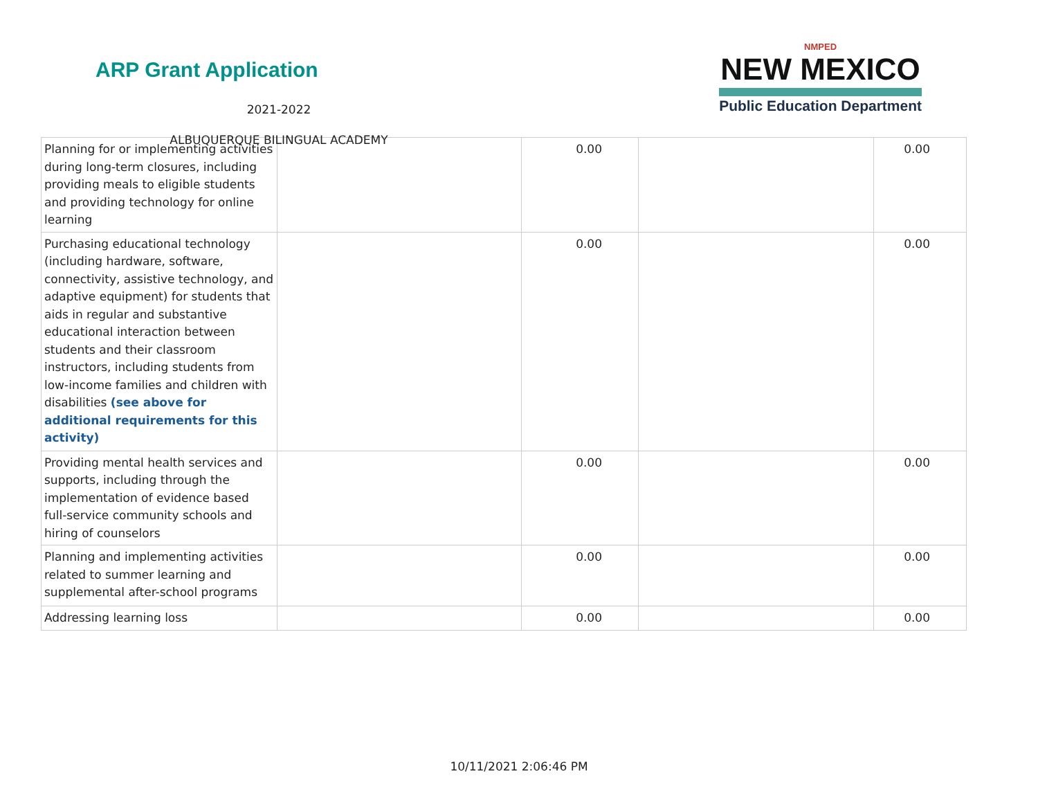ARP Grant Application
2021-2022
ALBUQUERQUE BILINGUAL ACADEMY
NMPED
NEW MEXICO
Public Education Department
| Planning for or implementing activities during long-term closures, including providing meals to eligible students and providing technology for online learning | | 0.00 | | 0.00 |
| Purchasing educational technology (including hardware, software, connectivity, assistive technology, and adaptive equipment) for students that aids in regular and substantive educational interaction between students and their classroom instructors, including students from low-income families and children with disabilities (see above for additional requirements for this activity) | | 0.00 | | 0.00 |
| Providing mental health services and supports, including through the implementation of evidence based full-service community schools and hiring of counselors | | 0.00 | | 0.00 |
| Planning and implementing activities related to summer learning and supplemental after-school programs | | 0.00 | | 0.00 |
| Addressing learning loss | | 0.00 | | 0.00 |
10/11/2021 2:06:46 PM